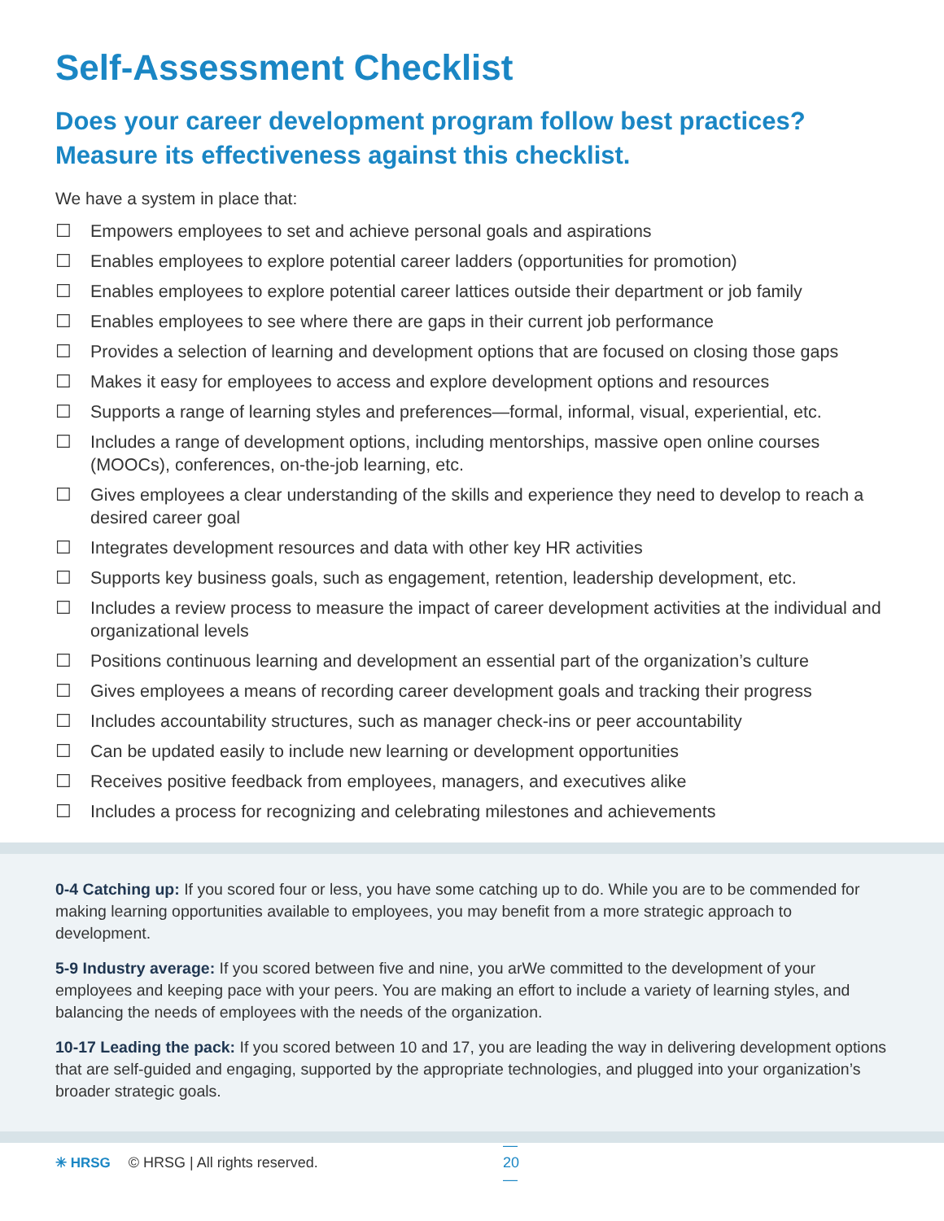Self-Assessment Checklist
Does your career development program follow best practices?
Measure its effectiveness against this checklist.
We have a system in place that:
☐ Empowers employees to set and achieve personal goals and aspirations
☐ Enables employees to explore potential career ladders (opportunities for promotion)
☐ Enables employees to explore potential career lattices outside their department or job family
☐ Enables employees to see where there are gaps in their current job performance
☐ Provides a selection of learning and development options that are focused on closing those gaps
☐ Makes it easy for employees to access and explore development options and resources
☐ Supports a range of learning styles and preferences—formal, informal, visual, experiential, etc.
☐ Includes a range of development options, including mentorships, massive open online courses (MOOCs), conferences, on-the-job learning, etc.
☐ Gives employees a clear understanding of the skills and experience they need to develop to reach a desired career goal
☐ Integrates development resources and data with other key HR activities
☐ Supports key business goals, such as engagement, retention, leadership development, etc.
☐ Includes a review process to measure the impact of career development activities at the individual and organizational levels
☐ Positions continuous learning and development an essential part of the organization’s culture
☐ Gives employees a means of recording career development goals and tracking their progress
☐ Includes accountability structures, such as manager check-ins or peer accountability
☐ Can be updated easily to include new learning or development opportunities
☐ Receives positive feedback from employees, managers, and executives alike
☐ Includes a process for recognizing and celebrating milestones and achievements
0-4 Catching up: If you scored four or less, you have some catching up to do. While you are to be commended for making learning opportunities available to employees, you may benefit from a more strategic approach to development.
5-9 Industry average: If you scored between five and nine, you arWe committed to the development of your employees and keeping pace with your peers. You are making an effort to include a variety of learning styles, and balancing the needs of employees with the needs of the organization.
10-17 Leading the pack: If you scored between 10 and 17, you are leading the way in delivering development options that are self-guided and engaging, supported by the appropriate technologies, and plugged into your organization’s broader strategic goals.
✳ HRSG © HRSG | All rights reserved. — 20 —